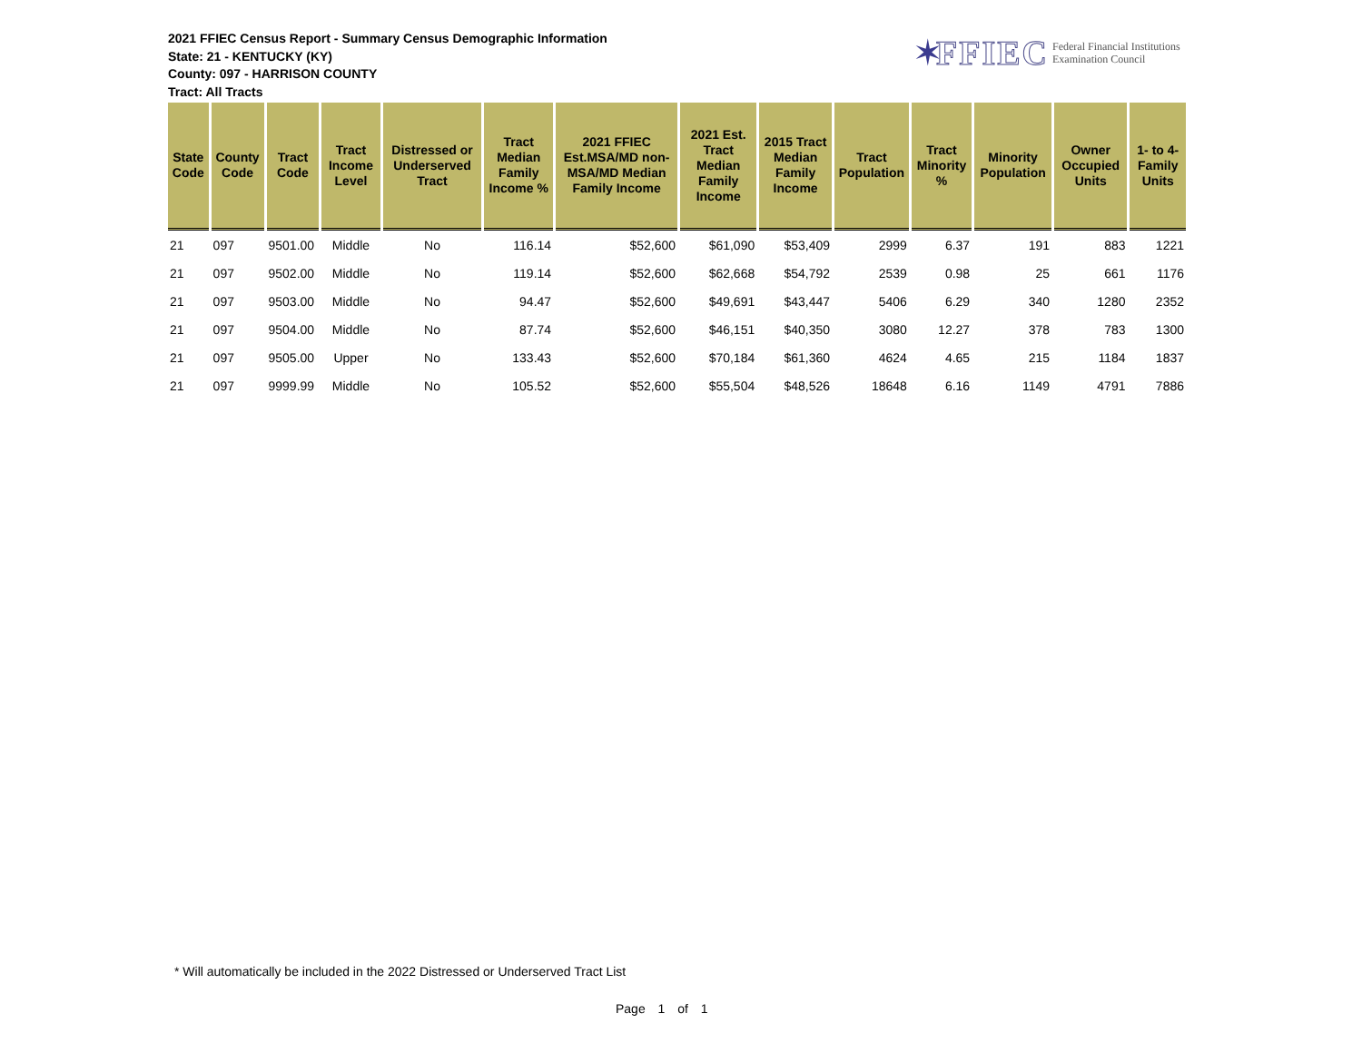2021 FFIEC Census Report - Summary Census Demographic Information
State: 21 - KENTUCKY (KY)
County: 097 - HARRISON COUNTY
Tract: All Tracts
✶ FFIEC Federal Financial Institutions
Examination Council
| State Code | County Code | Tract Code | Tract Income Level | Distressed or Underserved Tract | Tract Median Family Income % | 2021 FFIEC Est.MSA/MD non-MSA/MD Median Family Income | 2021 Est. Tract Median Family Income | 2015 Tract Median Family Income | Tract Population | Tract Minority % | Minority Population | Owner Occupied Units | 1- to 4- Family Units |
| --- | --- | --- | --- | --- | --- | --- | --- | --- | --- | --- | --- | --- | --- |
| 21 | 097 | 9501.00 | Middle | No | 116.14 | $52,600 | $61,090 | $53,409 | 2999 | 6.37 | 191 | 883 | 1221 |
| 21 | 097 | 9502.00 | Middle | No | 119.14 | $52,600 | $62,668 | $54,792 | 2539 | 0.98 | 25 | 661 | 1176 |
| 21 | 097 | 9503.00 | Middle | No | 94.47 | $52,600 | $49,691 | $43,447 | 5406 | 6.29 | 340 | 1280 | 2352 |
| 21 | 097 | 9504.00 | Middle | No | 87.74 | $52,600 | $46,151 | $40,350 | 3080 | 12.27 | 378 | 783 | 1300 |
| 21 | 097 | 9505.00 | Upper | No | 133.43 | $52,600 | $70,184 | $61,360 | 4624 | 4.65 | 215 | 1184 | 1837 |
| 21 | 097 | 9999.99 | Middle | No | 105.52 | $52,600 | $55,504 | $48,526 | 18648 | 6.16 | 1149 | 4791 | 7886 |
* Will automatically be included in the 2022 Distressed or Underserved Tract List
Page 1 of 1